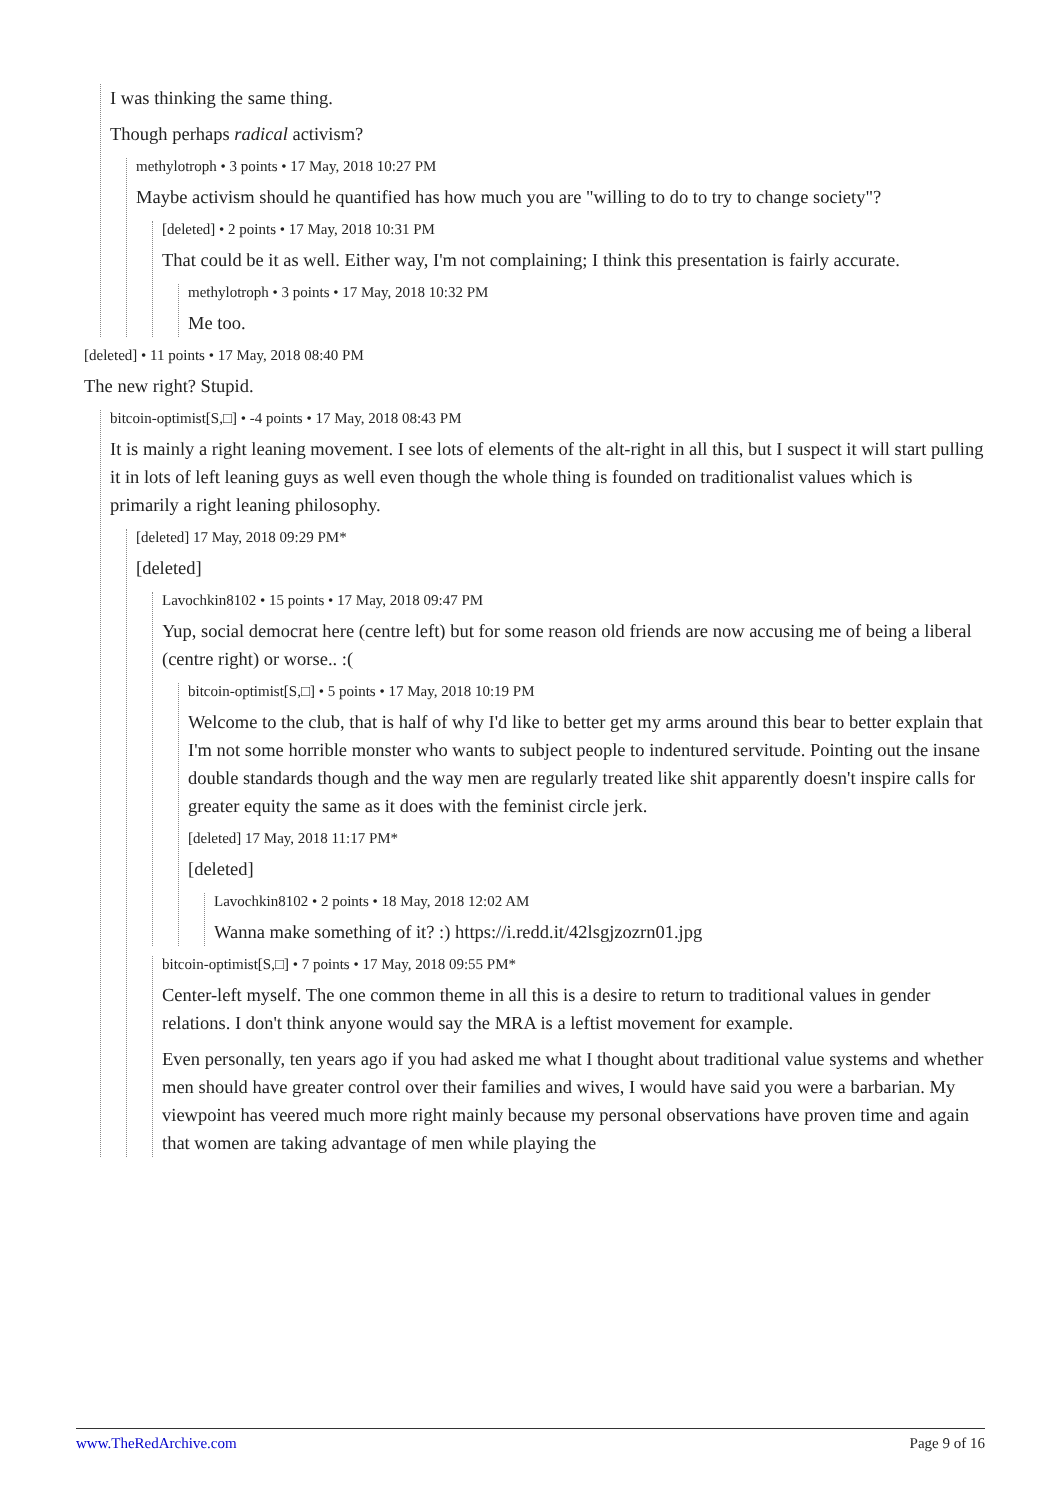I was thinking the same thing.
Though perhaps radical activism?
methylotroph • 3 points • 17 May, 2018 10:27 PM
Maybe activism should he quantified has how much you are "willing to do to try to change society"?
[deleted] • 2 points • 17 May, 2018 10:31 PM
That could be it as well. Either way, I'm not complaining; I think this presentation is fairly accurate.
methylotroph • 3 points • 17 May, 2018 10:32 PM
Me too.
[deleted] • 11 points • 17 May, 2018 08:40 PM
The new right? Stupid.
bitcoin-optimist[S,□] • -4 points • 17 May, 2018 08:43 PM
It is mainly a right leaning movement. I see lots of elements of the alt-right in all this, but I suspect it will start pulling it in lots of left leaning guys as well even though the whole thing is founded on traditionalist values which is primarily a right leaning philosophy.
[deleted] 17 May, 2018 09:29 PM*
[deleted]
Lavochkin8102 • 15 points • 17 May, 2018 09:47 PM
Yup, social democrat here (centre left) but for some reason old friends are now accusing me of being a liberal (centre right) or worse.. :(
bitcoin-optimist[S,□] • 5 points • 17 May, 2018 10:19 PM
Welcome to the club, that is half of why I'd like to better get my arms around this bear to better explain that I'm not some horrible monster who wants to subject people to indentured servitude. Pointing out the insane double standards though and the way men are regularly treated like shit apparently doesn't inspire calls for greater equity the same as it does with the feminist circle jerk.
[deleted] 17 May, 2018 11:17 PM*
[deleted]
Lavochkin8102 • 2 points • 18 May, 2018 12:02 AM
Wanna make something of it? :) https://i.redd.it/42lsgjzozrn01.jpg
bitcoin-optimist[S,□] • 7 points • 17 May, 2018 09:55 PM*
Center-left myself. The one common theme in all this is a desire to return to traditional values in gender relations. I don't think anyone would say the MRA is a leftist movement for example.
Even personally, ten years ago if you had asked me what I thought about traditional value systems and whether men should have greater control over their families and wives, I would have said you were a barbarian. My viewpoint has veered much more right mainly because my personal observations have proven time and again that women are taking advantage of men while playing the
www.TheRedArchive.com Page 9 of 16